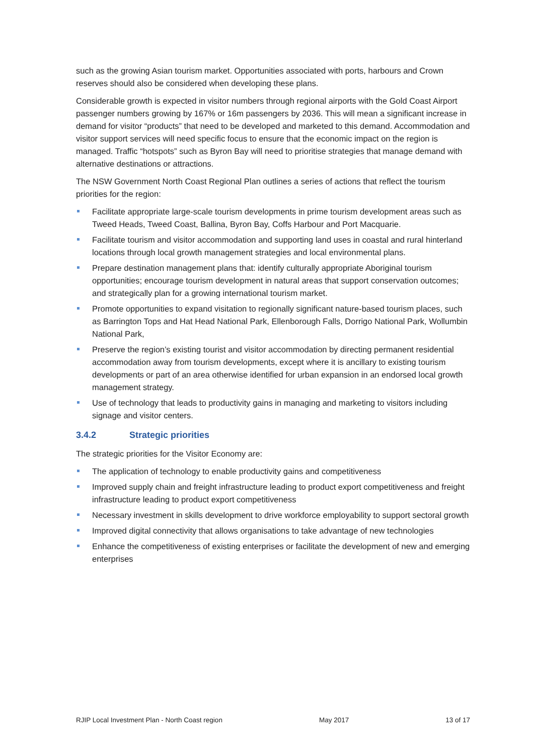such as the growing Asian tourism market. Opportunities associated with ports, harbours and Crown reserves should also be considered when developing these plans.
Considerable growth is expected in visitor numbers through regional airports with the Gold Coast Airport passenger numbers growing by 167% or 16m passengers by 2036. This will mean a significant increase in demand for visitor “products” that need to be developed and marketed to this demand. Accommodation and visitor support services will need specific focus to ensure that the economic impact on the region is managed. Traffic “hotspots” such as Byron Bay will need to prioritise strategies that manage demand with alternative destinations or attractions.
The NSW Government North Coast Regional Plan outlines a series of actions that reflect the tourism priorities for the region:
Facilitate appropriate large-scale tourism developments in prime tourism development areas such as Tweed Heads, Tweed Coast, Ballina, Byron Bay, Coffs Harbour and Port Macquarie.
Facilitate tourism and visitor accommodation and supporting land uses in coastal and rural hinterland locations through local growth management strategies and local environmental plans.
Prepare destination management plans that: identify culturally appropriate Aboriginal tourism opportunities; encourage tourism development in natural areas that support conservation outcomes; and strategically plan for a growing international tourism market.
Promote opportunities to expand visitation to regionally significant nature-based tourism places, such as Barrington Tops and Hat Head National Park, Ellenborough Falls, Dorrigo National Park, Wollumbin National Park,
Preserve the region’s existing tourist and visitor accommodation by directing permanent residential accommodation away from tourism developments, except where it is ancillary to existing tourism developments or part of an area otherwise identified for urban expansion in an endorsed local growth management strategy.
Use of technology that leads to productivity gains in managing and marketing to visitors including signage and visitor centers.
3.4.2 Strategic priorities
The strategic priorities for the Visitor Economy are:
The application of technology to enable productivity gains and competitiveness
Improved supply chain and freight infrastructure leading to product export competitiveness and freight infrastructure leading to product export competitiveness
Necessary investment in skills development to drive workforce employability to support sectoral growth
Improved digital connectivity that allows organisations to take advantage of new technologies
Enhance the competitiveness of existing enterprises or facilitate the development of new and emerging enterprises
RJIP Local Investment Plan - North Coast region May 2017 13 of 17